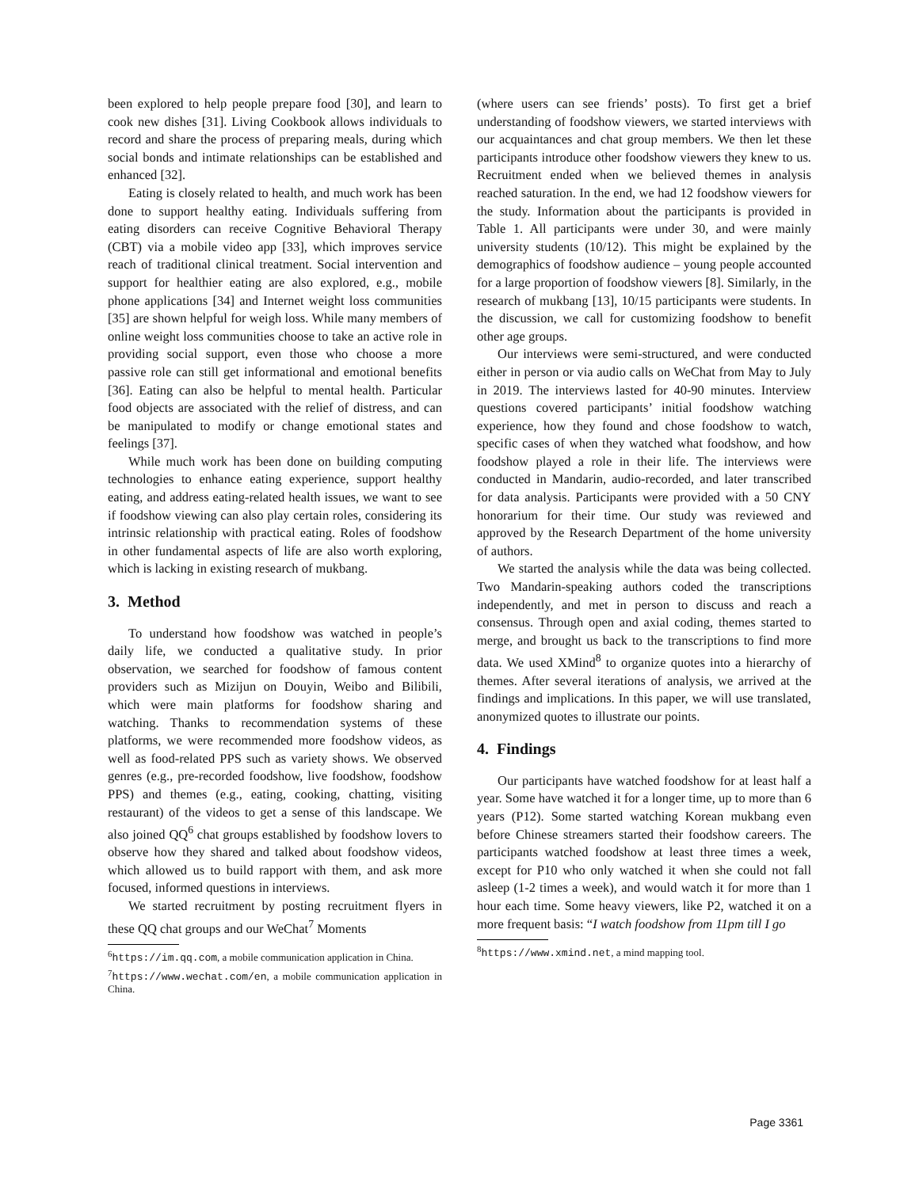been explored to help people prepare food [30], and learn to cook new dishes [31]. Living Cookbook allows individuals to record and share the process of preparing meals, during which social bonds and intimate relationships can be established and enhanced [32].
Eating is closely related to health, and much work has been done to support healthy eating. Individuals suffering from eating disorders can receive Cognitive Behavioral Therapy (CBT) via a mobile video app [33], which improves service reach of traditional clinical treatment. Social intervention and support for healthier eating are also explored, e.g., mobile phone applications [34] and Internet weight loss communities [35] are shown helpful for weigh loss. While many members of online weight loss communities choose to take an active role in providing social support, even those who choose a more passive role can still get informational and emotional benefits [36]. Eating can also be helpful to mental health. Particular food objects are associated with the relief of distress, and can be manipulated to modify or change emotional states and feelings [37].
While much work has been done on building computing technologies to enhance eating experience, support healthy eating, and address eating-related health issues, we want to see if foodshow viewing can also play certain roles, considering its intrinsic relationship with practical eating. Roles of foodshow in other fundamental aspects of life are also worth exploring, which is lacking in existing research of mukbang.
3. Method
To understand how foodshow was watched in people’s daily life, we conducted a qualitative study. In prior observation, we searched for foodshow of famous content providers such as Mizijun on Douyin, Weibo and Bilibili, which were main platforms for foodshow sharing and watching. Thanks to recommendation systems of these platforms, we were recommended more foodshow videos, as well as food-related PPS such as variety shows. We observed genres (e.g., pre-recorded foodshow, live foodshow, foodshow PPS) and themes (e.g., eating, cooking, chatting, visiting restaurant) of the videos to get a sense of this landscape. We also joined QQ<sup>6</sup> chat groups established by foodshow lovers to observe how they shared and talked about foodshow videos, which allowed us to build rapport with them, and ask more focused, informed questions in interviews.
We started recruitment by posting recruitment flyers in these QQ chat groups and our WeChat<sup>7</sup> Moments
<sup>6</sup> https://im.qq.com, a mobile communication application in China.
<sup>7</sup> https://www.wechat.com/en, a mobile communication application in China.
(where users can see friends’ posts). To first get a brief understanding of foodshow viewers, we started interviews with our acquaintances and chat group members. We then let these participants introduce other foodshow viewers they knew to us. Recruitment ended when we believed themes in analysis reached saturation. In the end, we had 12 foodshow viewers for the study. Information about the participants is provided in Table 1. All participants were under 30, and were mainly university students (10/12). This might be explained by the demographics of foodshow audience – young people accounted for a large proportion of foodshow viewers [8]. Similarly, in the research of mukbang [13], 10/15 participants were students. In the discussion, we call for customizing foodshow to benefit other age groups.
Our interviews were semi-structured, and were conducted either in person or via audio calls on WeChat from May to July in 2019. The interviews lasted for 40-90 minutes. Interview questions covered participants’ initial foodshow watching experience, how they found and chose foodshow to watch, specific cases of when they watched what foodshow, and how foodshow played a role in their life. The interviews were conducted in Mandarin, audio-recorded, and later transcribed for data analysis. Participants were provided with a 50 CNY honorarium for their time. Our study was reviewed and approved by the Research Department of the home university of authors.
We started the analysis while the data was being collected. Two Mandarin-speaking authors coded the transcriptions independently, and met in person to discuss and reach a consensus. Through open and axial coding, themes started to merge, and brought us back to the transcriptions to find more data. We used XMind<sup>8</sup> to organize quotes into a hierarchy of themes. After several iterations of analysis, we arrived at the findings and implications. In this paper, we will use translated, anonymized quotes to illustrate our points.
4. Findings
Our participants have watched foodshow for at least half a year. Some have watched it for a longer time, up to more than 6 years (P12). Some started watching Korean mukbang even before Chinese streamers started their foodshow careers. The participants watched foodshow at least three times a week, except for P10 who only watched it when she could not fall asleep (1-2 times a week), and would watch it for more than 1 hour each time. Some heavy viewers, like P2, watched it on a more frequent basis: “I watch foodshow from 11pm till I go
<sup>8</sup> https://www.xmind.net, a mind mapping tool.
Page 3361